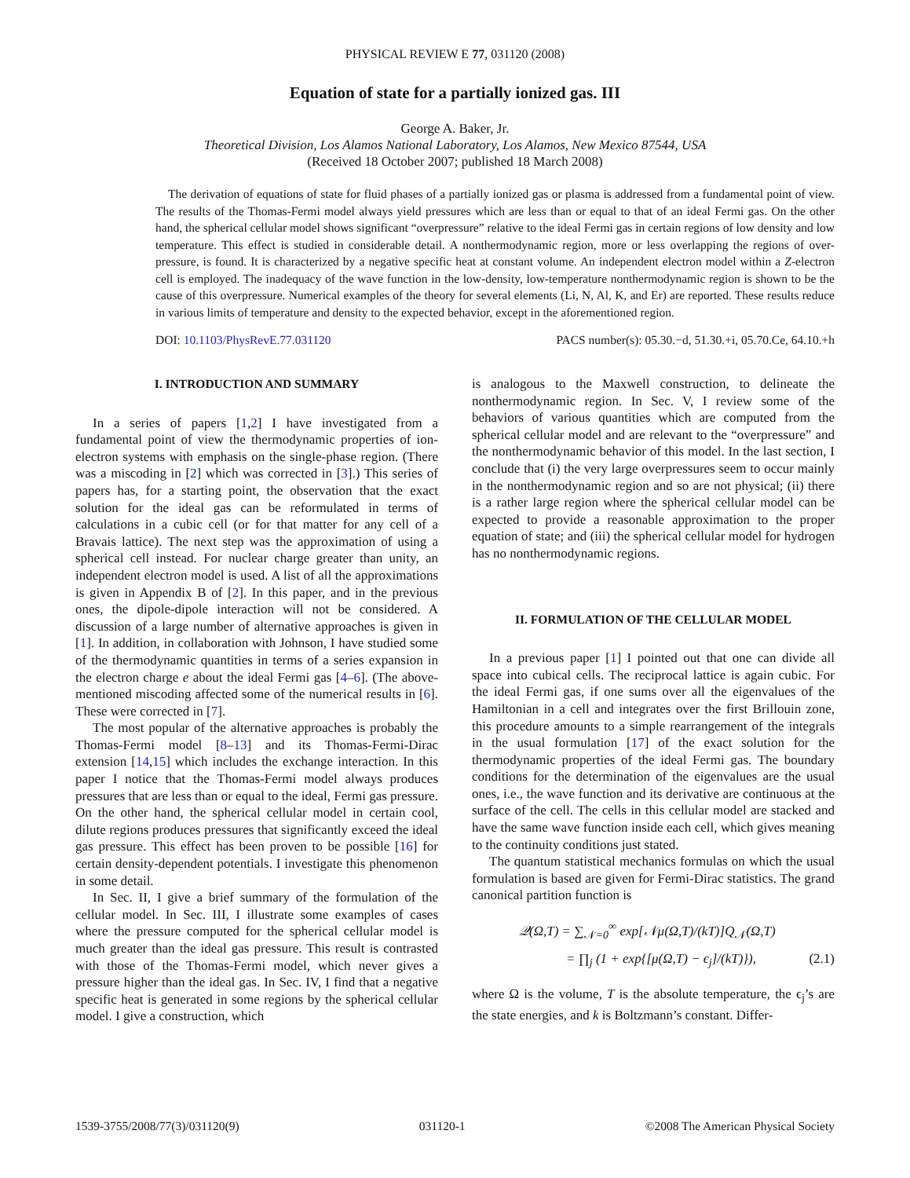PHYSICAL REVIEW E 77, 031120 (2008)
Equation of state for a partially ionized gas. III
George A. Baker, Jr.
Theoretical Division, Los Alamos National Laboratory, Los Alamos, New Mexico 87544, USA
(Received 18 October 2007; published 18 March 2008)
The derivation of equations of state for fluid phases of a partially ionized gas or plasma is addressed from a fundamental point of view. The results of the Thomas-Fermi model always yield pressures which are less than or equal to that of an ideal Fermi gas. On the other hand, the spherical cellular model shows significant “overpressure” relative to the ideal Fermi gas in certain regions of low density and low temperature. This effect is studied in considerable detail. A nonthermodynamic region, more or less overlapping the regions of over-pressure, is found. It is characterized by a negative specific heat at constant volume. An independent electron model within a Z-electron cell is employed. The inadequacy of the wave function in the low-density, low-temperature nonthermodynamic region is shown to be the cause of this overpressure. Numerical examples of the theory for several elements (Li, N, Al, K, and Er) are reported. These results reduce in various limits of temperature and density to the expected behavior, except in the aforementioned region.
DOI: 10.1103/PhysRevE.77.031120 PACS number(s): 05.30.−d, 51.30.+i, 05.70.Ce, 64.10.+h
I. INTRODUCTION AND SUMMARY
In a series of papers [1,2] I have investigated from a fundamental point of view the thermodynamic properties of ion-electron systems with emphasis on the single-phase region. (There was a miscoding in [2] which was corrected in [3].) This series of papers has, for a starting point, the observation that the exact solution for the ideal gas can be reformulated in terms of calculations in a cubic cell (or for that matter for any cell of a Bravais lattice). The next step was the approximation of using a spherical cell instead. For nuclear charge greater than unity, an independent electron model is used. A list of all the approximations is given in Appendix B of [2]. In this paper, and in the previous ones, the dipole-dipole interaction will not be considered. A discussion of a large number of alternative approaches is given in [1]. In addition, in collaboration with Johnson, I have studied some of the thermodynamic quantities in terms of a series expansion in the electron charge e about the ideal Fermi gas [4–6]. (The above-mentioned miscoding affected some of the numerical results in [6]. These were corrected in [7].
The most popular of the alternative approaches is probably the Thomas-Fermi model [8–13] and its Thomas-Fermi-Dirac extension [14,15] which includes the exchange interaction. In this paper I notice that the Thomas-Fermi model always produces pressures that are less than or equal to the ideal, Fermi gas pressure. On the other hand, the spherical cellular model in certain cool, dilute regions produces pressures that significantly exceed the ideal gas pressure. This effect has been proven to be possible [16] for certain density-dependent potentials. I investigate this phenomenon in some detail.
In Sec. II, I give a brief summary of the formulation of the cellular model. In Sec. III, I illustrate some examples of cases where the pressure computed for the spherical cellular model is much greater than the ideal gas pressure. This result is contrasted with those of the Thomas-Fermi model, which never gives a pressure higher than the ideal gas. In Sec. IV, I find that a negative specific heat is generated in some regions by the spherical cellular model. I give a construction, which
is analogous to the Maxwell construction, to delineate the nonthermodynamic region. In Sec. V, I review some of the behaviors of various quantities which are computed from the spherical cellular model and are relevant to the “overpressure” and the nonthermodynamic behavior of this model. In the last section, I conclude that (i) the very large overpressures seem to occur mainly in the nonthermodynamic region and so are not physical; (ii) there is a rather large region where the spherical cellular model can be expected to provide a reasonable approximation to the proper equation of state; and (iii) the spherical cellular model for hydrogen has no nonthermodynamic regions.
II. FORMULATION OF THE CELLULAR MODEL
In a previous paper [1] I pointed out that one can divide all space into cubical cells. The reciprocal lattice is again cubic. For the ideal Fermi gas, if one sums over all the eigenvalues of the Hamiltonian in a cell and integrates over the first Brillouin zone, this procedure amounts to a simple rearrangement of the integrals in the usual formulation [17] of the exact solution for the thermodynamic properties of the ideal Fermi gas. The boundary conditions for the determination of the eigenvalues are the usual ones, i.e., the wave function and its derivative are continuous at the surface of the cell. The cells in this cellular model are stacked and have the same wave function inside each cell, which gives meaning to the continuity conditions just stated.
The quantum statistical mechanics formulas on which the usual formulation is based are given for Fermi-Dirac statistics. The grand canonical partition function is
𝒬(Ω,T) = ∑<sub>𝒩=0</sub><sup>∞</sup> exp[𝒩μ(Ω,T)/(kT)]Q<sub>𝒩</sub>(Ω,T)
= ∏<sub>j</sub> (1 + exp{[μ(Ω,T) − ϵ<sub>j</sub>]/(kT)}), (2.1)
where Ω is the volume, T is the absolute temperature, the ϵ<sub>j</sub>’s are the state energies, and k is Boltzmann’s constant. Differ-
1539-3755/2008/77(3)/031120(9) 031120-1 ©2008 The American Physical Society